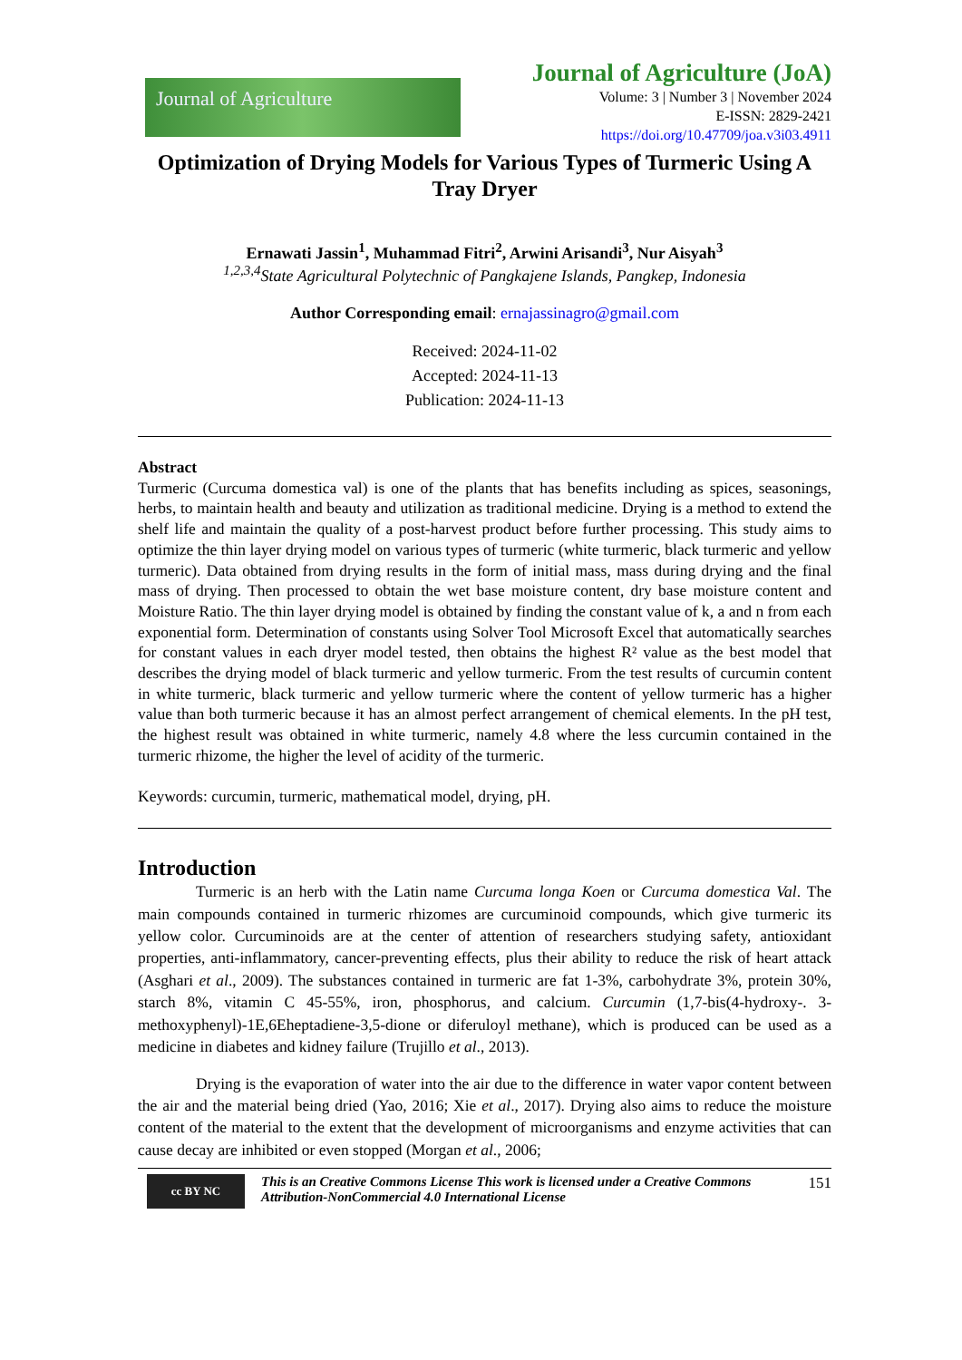Journal of Agriculture
Journal of Agriculture (JoA)
Volume: 3 | Number 3 | November 2024
E-ISSN: 2829-2421
https://doi.org/10.47709/joa.v3i03.4911
Optimization of Drying Models for Various Types of Turmeric Using A Tray Dryer
Ernawati Jassin<sup>1</sup>, Muhammad Fitri<sup>2</sup>, Arwini Arisandi<sup>3</sup>, Nur Aisyah<sup>3</sup>
<sup>1,2,3,4</sup>State Agricultural Polytechnic of Pangkajene Islands, Pangkep, Indonesia
Author Corresponding email: ernajassinagro@gmail.com
Received: 2024-11-02
Accepted: 2024-11-13
Publication: 2024-11-13
Abstract
Turmeric (Curcuma domestica val) is one of the plants that has benefits including as spices, seasonings, herbs, to maintain health and beauty and utilization as traditional medicine. Drying is a method to extend the shelf life and maintain the quality of a post-harvest product before further processing. This study aims to optimize the thin layer drying model on various types of turmeric (white turmeric, black turmeric and yellow turmeric). Data obtained from drying results in the form of initial mass, mass during drying and the final mass of drying. Then processed to obtain the wet base moisture content, dry base moisture content and Moisture Ratio. The thin layer drying model is obtained by finding the constant value of k, a and n from each exponential form. Determination of constants using Solver Tool Microsoft Excel that automatically searches for constant values in each dryer model tested, then obtains the highest R² value as the best model that describes the drying model of black turmeric and yellow turmeric. From the test results of curcumin content in white turmeric, black turmeric and yellow turmeric where the content of yellow turmeric has a higher value than both turmeric because it has an almost perfect arrangement of chemical elements. In the pH test, the highest result was obtained in white turmeric, namely 4.8 where the less curcumin contained in the turmeric rhizome, the higher the level of acidity of the turmeric.
Keywords: curcumin, turmeric, mathematical model, drying, pH.
Introduction
Turmeric is an herb with the Latin name Curcuma longa Koen or Curcuma domestica Val. The main compounds contained in turmeric rhizomes are curcuminoid compounds, which give turmeric its yellow color. Curcuminoids are at the center of attention of researchers studying safety, antioxidant properties, anti-inflammatory, cancer-preventing effects, plus their ability to reduce the risk of heart attack (Asghari et al., 2009). The substances contained in turmeric are fat 1-3%, carbohydrate 3%, protein 30%, starch 8%, vitamin C 45-55%, iron, phosphorus, and calcium. Curcumin (1,7-bis(4-hydroxy-. 3-methoxyphenyl)-1E,6Eheptadiene-3,5-dione or diferuloyl methane), which is produced can be used as a medicine in diabetes and kidney failure (Trujillo et al., 2013).
Drying is the evaporation of water into the air due to the difference in water vapor content between the air and the material being dried (Yao, 2016; Xie et al., 2017). Drying also aims to reduce the moisture content of the material to the extent that the development of microorganisms and enzyme activities that can cause decay are inhibited or even stopped (Morgan et al., 2006;
cc BY NC
This is an Creative Commons License This work is licensed under a Creative Commons Attribution-NonCommercial 4.0 International License
151